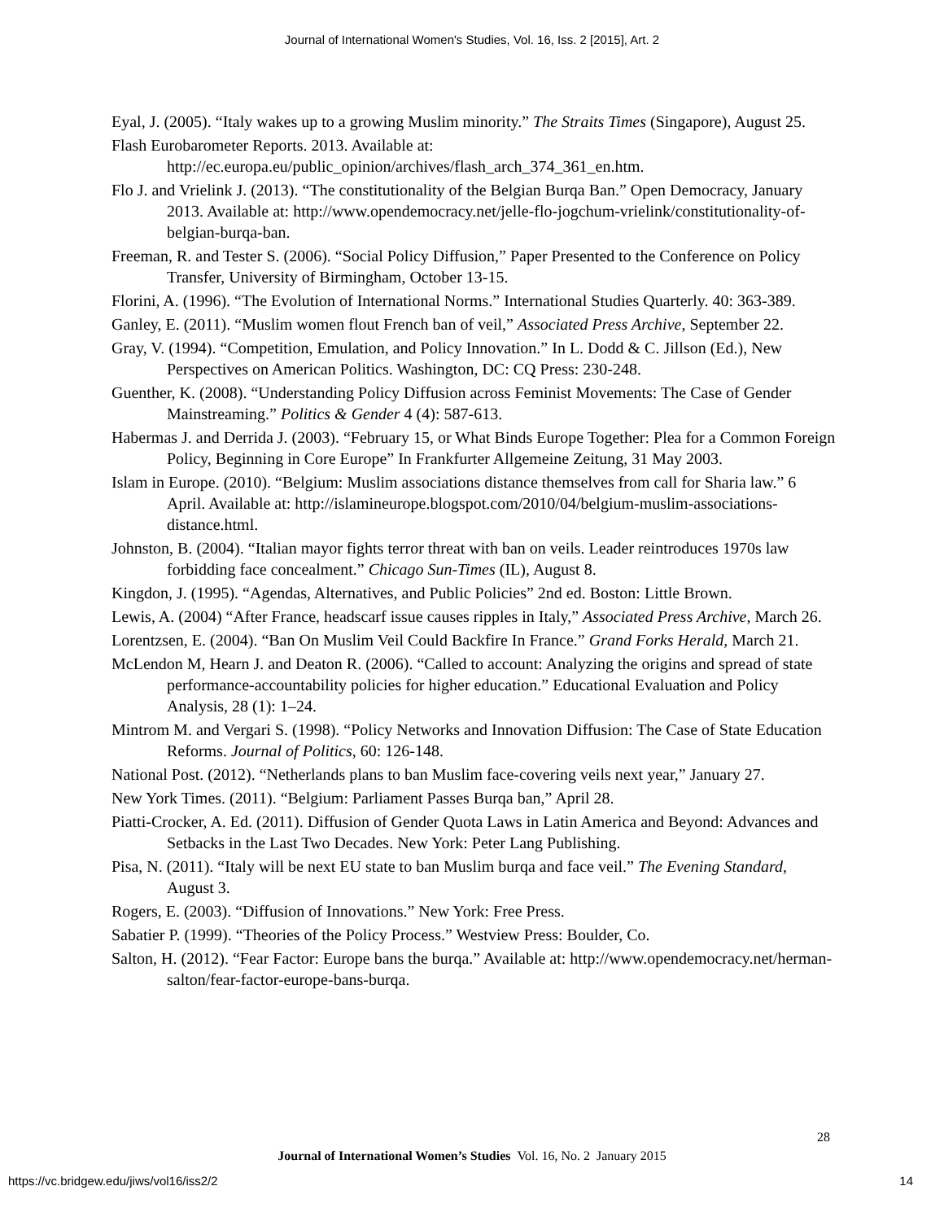Journal of International Women's Studies, Vol. 16, Iss. 2 [2015], Art. 2
Eyal, J. (2005). “Italy wakes up to a growing Muslim minority.” The Straits Times (Singapore), August 25.
Flash Eurobarometer Reports. 2013. Available at: http://ec.europa.eu/public_opinion/archives/flash_arch_374_361_en.htm.
Flo J. and Vrielink J. (2013). “The constitutionality of the Belgian Burqa Ban.” Open Democracy, January 2013. Available at: http://www.opendemocracy.net/jelle-flo-jogchum-vrielink/constitutionality-of-belgian-burqa-ban.
Freeman, R. and Tester S. (2006). “Social Policy Diffusion,” Paper Presented to the Conference on Policy Transfer, University of Birmingham, October 13-15.
Florini, A. (1996). “The Evolution of International Norms.” International Studies Quarterly. 40: 363-389.
Ganley, E. (2011). “Muslim women flout French ban of veil,” Associated Press Archive, September 22.
Gray, V. (1994). “Competition, Emulation, and Policy Innovation.” In L. Dodd & C. Jillson (Ed.), New Perspectives on American Politics. Washington, DC: CQ Press: 230-248.
Guenther, K. (2008). “Understanding Policy Diffusion across Feminist Movements: The Case of Gender Mainstreaming.” Politics & Gender 4 (4): 587-613.
Habermas J. and Derrida J. (2003). “February 15, or What Binds Europe Together: Plea for a Common Foreign Policy, Beginning in Core Europe” In Frankfurter Allgemeine Zeitung, 31 May 2003.
Islam in Europe. (2010). “Belgium: Muslim associations distance themselves from call for Sharia law.” 6 April. Available at: http://islamineurope.blogspot.com/2010/04/belgium-muslim-associations-distance.html.
Johnston, B. (2004). “Italian mayor fights terror threat with ban on veils. Leader reintroduces 1970s law forbidding face concealment.” Chicago Sun-Times (IL), August 8.
Kingdon, J. (1995). “Agendas, Alternatives, and Public Policies” 2nd ed. Boston: Little Brown.
Lewis, A. (2004) “After France, headscarf issue causes ripples in Italy,” Associated Press Archive, March 26.
Lorentzsen, E. (2004). “Ban On Muslim Veil Could Backfire In France.” Grand Forks Herald, March 21.
McLendon M, Hearn J. and Deaton R. (2006). “Called to account: Analyzing the origins and spread of state performance-accountability policies for higher education.” Educational Evaluation and Policy Analysis, 28 (1): 1–24.
Mintrom M. and Vergari S. (1998). “Policy Networks and Innovation Diffusion: The Case of State Education Reforms. Journal of Politics, 60: 126-148.
National Post. (2012). “Netherlands plans to ban Muslim face-covering veils next year,” January 27.
New York Times. (2011). “Belgium: Parliament Passes Burqa ban,” April 28.
Piatti-Crocker, A. Ed. (2011). Diffusion of Gender Quota Laws in Latin America and Beyond: Advances and Setbacks in the Last Two Decades. New York: Peter Lang Publishing.
Pisa, N. (2011). “Italy will be next EU state to ban Muslim burqa and face veil.” The Evening Standard, August 3.
Rogers, E. (2003). “Diffusion of Innovations.” New York: Free Press.
Sabatier P. (1999). “Theories of the Policy Process.” Westview Press: Boulder, Co.
Salton, H. (2012). “Fear Factor: Europe bans the burqa.” Available at: http://www.opendemocracy.net/herman-salton/fear-factor-europe-bans-burqa.
28
Journal of International Women’s Studies Vol. 16, No. 2 January 2015
https://vc.bridgew.edu/jiws/vol16/iss2/2 14